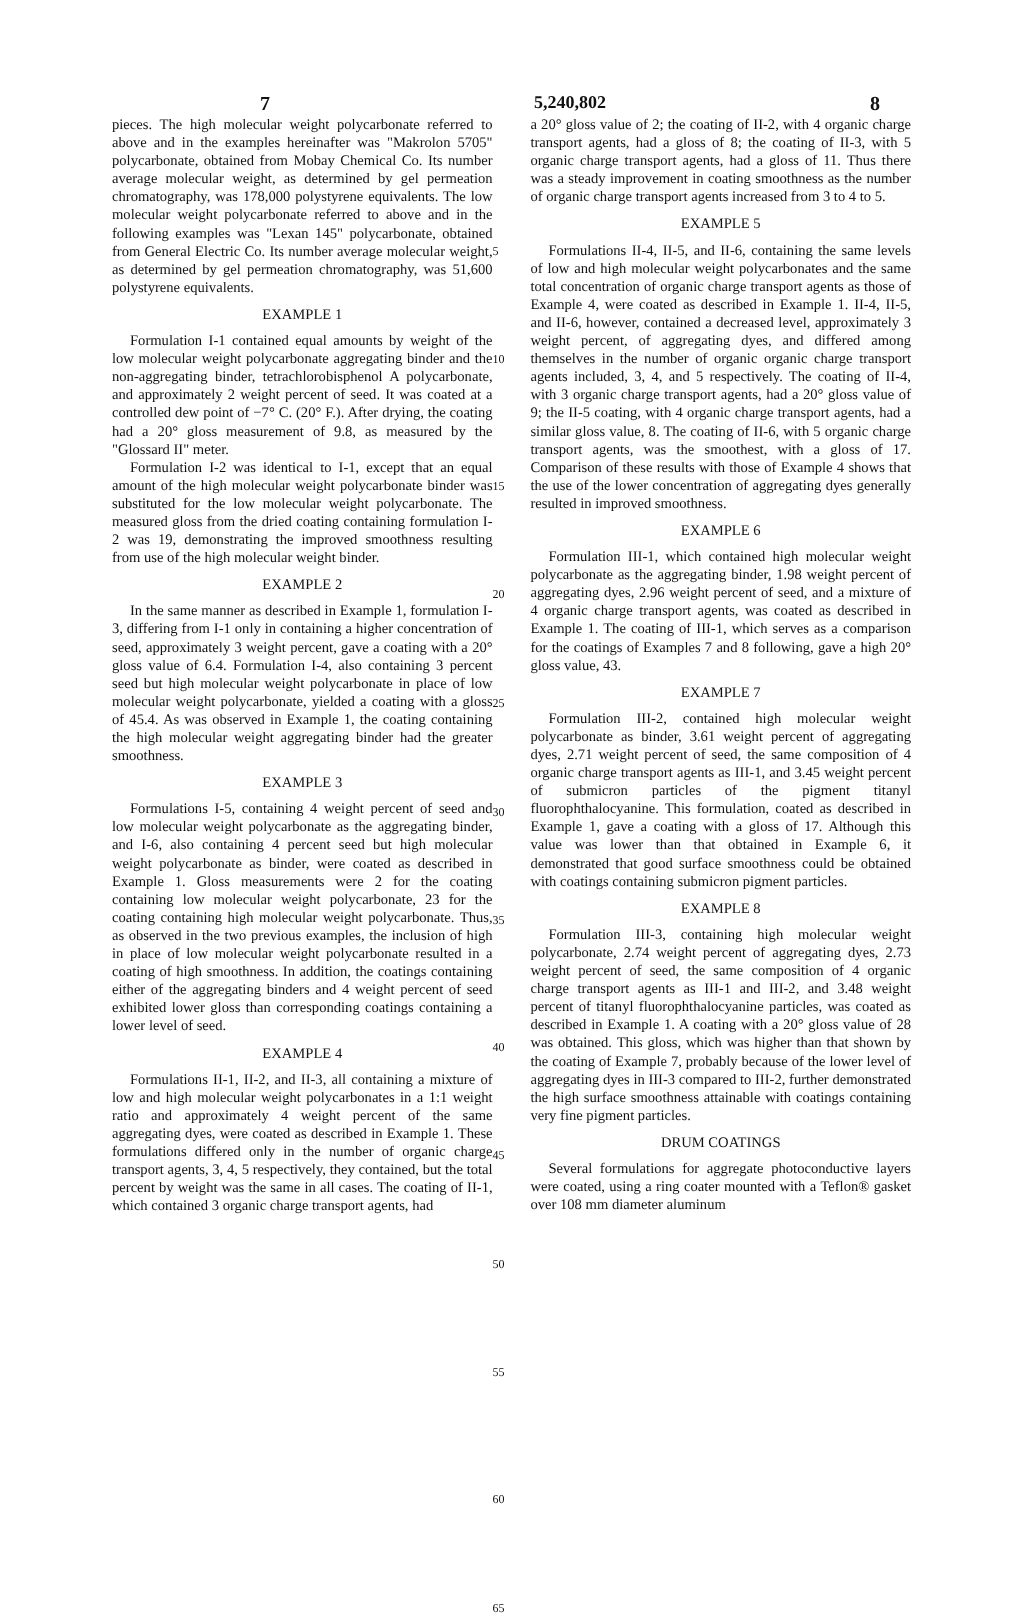7 5,240,802 8
pieces. The high molecular weight polycarbonate referred to above and in the examples hereinafter was "Makrolon 5705" polycarbonate, obtained from Mobay Chemical Co. Its number average molecular weight, as determined by gel permeation chromatography, was 178,000 polystyrene equivalents. The low molecular weight polycarbonate referred to above and in the following examples was "Lexan 145" polycarbonate, obtained from General Electric Co. Its number average molecular weight, as determined by gel permeation chromatography, was 51,600 polystyrene equivalents.
EXAMPLE 1
Formulation I-1 contained equal amounts by weight of the low molecular weight polycarbonate aggregating binder and the non-aggregating binder, tetrachlorobisphenol A polycarbonate, and approximately 2 weight percent of seed. It was coated at a controlled dew point of −7° C. (20° F.). After drying, the coating had a 20° gloss measurement of 9.8, as measured by the "Glossard II" meter.
Formulation I-2 was identical to I-1, except that an equal amount of the high molecular weight polycarbonate binder was substituted for the low molecular weight polycarbonate. The measured gloss from the dried coating containing formulation I-2 was 19, demonstrating the improved smoothness resulting from use of the high molecular weight binder.
EXAMPLE 2
In the same manner as described in Example 1, formulation I-3, differing from I-1 only in containing a higher concentration of seed, approximately 3 weight percent, gave a coating with a 20° gloss value of 6.4. Formulation I-4, also containing 3 percent seed but high molecular weight polycarbonate in place of low molecular weight polycarbonate, yielded a coating with a gloss of 45.4. As was observed in Example 1, the coating containing the high molecular weight aggregating binder had the greater smoothness.
EXAMPLE 3
Formulations I-5, containing 4 weight percent of seed and low molecular weight polycarbonate as the aggregating binder, and I-6, also containing 4 percent seed but high molecular weight polycarbonate as binder, were coated as described in Example 1. Gloss measurements were 2 for the coating containing low molecular weight polycarbonate, 23 for the coating containing high molecular weight polycarbonate. Thus, as observed in the two previous examples, the inclusion of high in place of low molecular weight polycarbonate resulted in a coating of high smoothness. In addition, the coatings containing either of the aggregating binders and 4 weight percent of seed exhibited lower gloss than corresponding coatings containing a lower level of seed.
EXAMPLE 4
Formulations II-1, II-2, and II-3, all containing a mixture of low and high molecular weight polycarbonates in a 1:1 weight ratio and approximately 4 weight percent of the same aggregating dyes, were coated as described in Example 1. These formulations differed only in the number of organic charge transport agents, 3, 4, 5 respectively, they contained, but the total percent by weight was the same in all cases. The coating of II-1, which contained 3 organic charge transport agents, had
5
10
15
20
25
30
35
40
45
50
55
60
65
a 20° gloss value of 2; the coating of II-2, with 4 organic charge transport agents, had a gloss of 8; the coating of II-3, with 5 organic charge transport agents, had a gloss of 11. Thus there was a steady improvement in coating smoothness as the number of organic charge transport agents increased from 3 to 4 to 5.
EXAMPLE 5
Formulations II-4, II-5, and II-6, containing the same levels of low and high molecular weight polycarbonates and the same total concentration of organic charge transport agents as those of Example 4, were coated as described in Example 1. II-4, II-5, and II-6, however, contained a decreased level, approximately 3 weight percent, of aggregating dyes, and differed among themselves in the number of organic organic charge transport agents included, 3, 4, and 5 respectively. The coating of II-4, with 3 organic charge transport agents, had a 20° gloss value of 9; the II-5 coating, with 4 organic charge transport agents, had a similar gloss value, 8. The coating of II-6, with 5 organic charge transport agents, was the smoothest, with a gloss of 17. Comparison of these results with those of Example 4 shows that the use of the lower concentration of aggregating dyes generally resulted in improved smoothness.
EXAMPLE 6
Formulation III-1, which contained high molecular weight polycarbonate as the aggregating binder, 1.98 weight percent of aggregating dyes, 2.96 weight percent of seed, and a mixture of 4 organic charge transport agents, was coated as described in Example 1. The coating of III-1, which serves as a comparison for the coatings of Examples 7 and 8 following, gave a high 20° gloss value, 43.
EXAMPLE 7
Formulation III-2, contained high molecular weight polycarbonate as binder, 3.61 weight percent of aggregating dyes, 2.71 weight percent of seed, the same composition of 4 organic charge transport agents as III-1, and 3.45 weight percent of submicron particles of the pigment titanyl fluorophthalocyanine. This formulation, coated as described in Example 1, gave a coating with a gloss of 17. Although this value was lower than that obtained in Example 6, it demonstrated that good surface smoothness could be obtained with coatings containing submicron pigment particles.
EXAMPLE 8
Formulation III-3, containing high molecular weight polycarbonate, 2.74 weight percent of aggregating dyes, 2.73 weight percent of seed, the same composition of 4 organic charge transport agents as III-1 and III-2, and 3.48 weight percent of titanyl fluorophthalocyanine particles, was coated as described in Example 1. A coating with a 20° gloss value of 28 was obtained. This gloss, which was higher than that shown by the coating of Example 7, probably because of the lower level of aggregating dyes in III-3 compared to III-2, further demonstrated the high surface smoothness attainable with coatings containing very fine pigment particles.
DRUM COATINGS
Several formulations for aggregate photoconductive layers were coated, using a ring coater mounted with a Teflon® gasket over 108 mm diameter aluminum